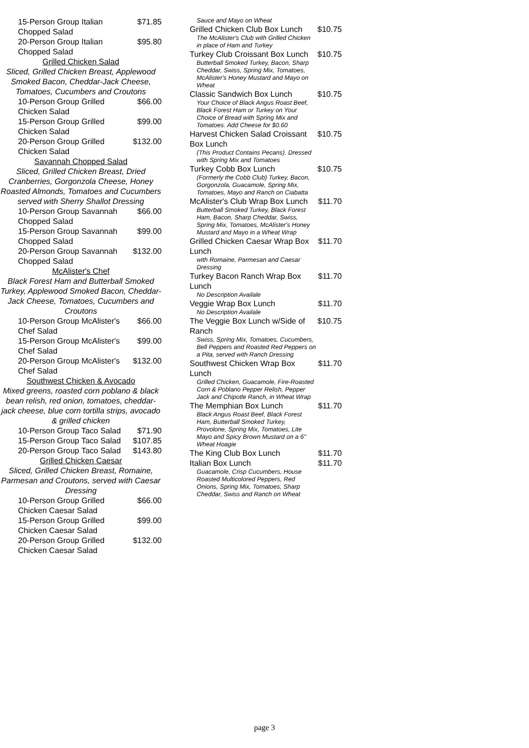15-Person Group Italian Chopped Salad $71.85
20-Person Group Italian Chopped Salad $95.80
Grilled Chicken Salad
Sliced, Grilled Chicken Breast, Applewood Smoked Bacon, Cheddar-Jack Cheese, Tomatoes, Cucumbers and Croutons
10-Person Group Grilled Chicken Salad $66.00
15-Person Group Grilled Chicken Salad $99.00
20-Person Group Grilled Chicken Salad $132.00
Savannah Chopped Salad
Sliced, Grilled Chicken Breast, Dried Cranberries, Gorgonzola Cheese, Honey Roasted Almonds, Tomatoes and Cucumbers served with Sherry Shallot Dressing
10-Person Group Savannah Chopped Salad $66.00
15-Person Group Savannah Chopped Salad $99.00
20-Person Group Savannah Chopped Salad $132.00
McAlister's Chef
Black Forest Ham and Butterball Smoked Turkey, Applewood Smoked Bacon, Cheddar-Jack Cheese, Tomatoes, Cucumbers and Croutons
10-Person Group McAlister's Chef Salad $66.00
15-Person Group McAlister's Chef Salad $99.00
20-Person Group McAlister's Chef Salad $132.00
Southwest Chicken & Avocado
Mixed greens, roasted corn poblano & black bean relish, red onion, tomatoes, cheddar-jack cheese, blue corn tortilla strips, avocado & grilled chicken
10-Person Group Taco Salad $71.90
15-Person Group Taco Salad $107.85
20-Person Group Taco Salad $143.80
Grilled Chicken Caesar
Sliced, Grilled Chicken Breast, Romaine, Parmesan and Croutons, served with Caesar Dressing
10-Person Group Grilled Chicken Caesar Salad $66.00
15-Person Group Grilled Chicken Caesar Salad $99.00
20-Person Group Grilled Chicken Caesar Salad $132.00
Sauce and Mayo on Wheat
Grilled Chicken Club Box Lunch $10.75
The McAlister's Club with Grilled Chicken in place of Ham and Turkey
Turkey Club Croissant Box Lunch $10.75
Butterball Smoked Turkey, Bacon, Sharp Cheddar, Swiss, Spring Mix, Tomatoes, McAlister's Honey Mustard and Mayo on Wheat
Classic Sandwich Box Lunch $10.75
Your Choice of Black Angus Roast Beef, Black Forest Ham or Turkey on Your Choice of Bread with Spring Mix and Tomatoes. Add Cheese for $0.60
Harvest Chicken Salad Croissant Box Lunch $10.75
(This Product Contains Pecans). Dressed with Spring Mix and Tomatoes
Turkey Cobb Box Lunch $10.75
(Formerly the Cobb Club) Turkey, Bacon, Gorgonzola, Guacamole, Spring Mix, Tomatoes, Mayo and Ranch on Ciabatta
McAlister's Club Wrap Box Lunch $11.70
Butterball Smoked Turkey, Black Forest Ham, Bacon, Sharp Cheddar, Swiss, Spring Mix, Tomatoes, McAlister's Honey Mustard and Mayo in a Wheat Wrap
Grilled Chicken Caesar Wrap Box Lunch $11.70
with Romaine, Parmesan and Caesar Dressing
Turkey Bacon Ranch Wrap Box Lunch $11.70
No Description Availale
Veggie Wrap Box Lunch $11.70
No Description Availale
The Veggie Box Lunch w/Side of Ranch $10.75
Swiss, Spring Mix, Tomatoes, Cucumbers, Bell Peppers and Roasted Red Peppers on a Pita, served with Ranch Dressing
Southwest Chicken Wrap Box Lunch $11.70
Grilled Chicken, Guacamole, Fire-Roasted Corn & Poblano Pepper Relish, Pepper Jack and Chipotle Ranch, in Wheat Wrap
The Memphian Box Lunch $11.70
Black Angus Roast Beef, Black Forest Ham, Butterball Smoked Turkey, Provolone, Spring Mix, Tomatoes, Lite Mayo and Spicy Brown Mustard on a 6" Wheat Hoagie
The King Club Box Lunch $11.70
Italian Box Lunch $11.70
Guacamole, Crisp Cucumbers, House Roasted Multicolored Peppers, Red Onions, Spring Mix, Tomatoes, Sharp Cheddar, Swiss and Ranch on Wheat
page 3